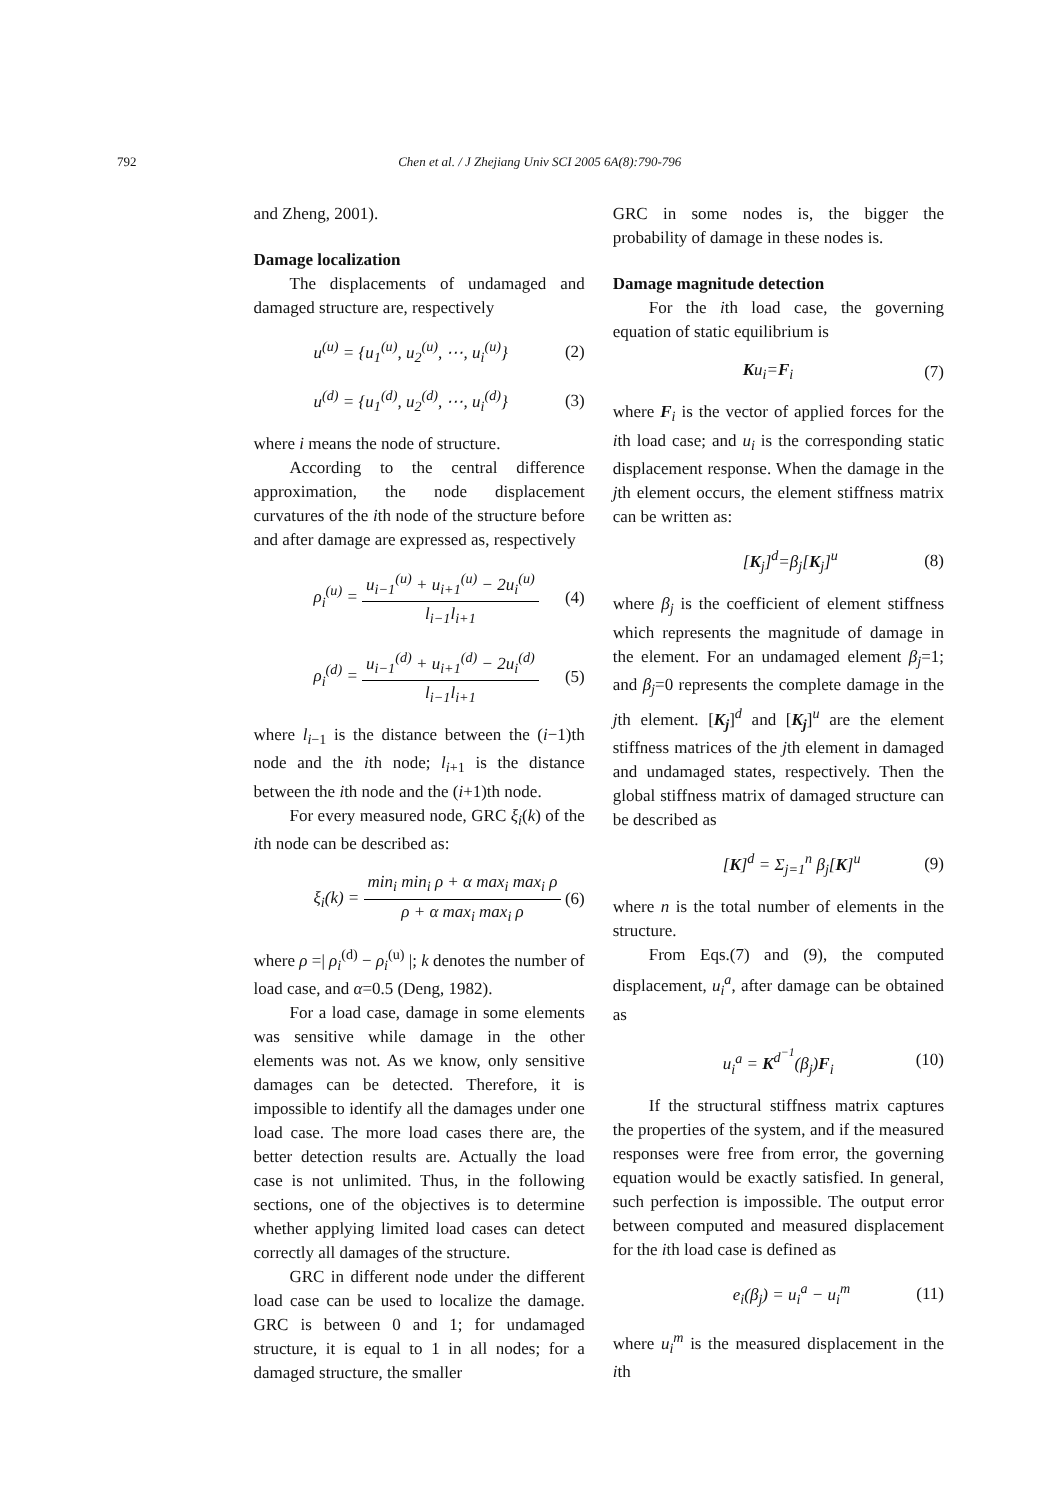792
Chen et al. / J Zhejiang Univ SCI 2005 6A(8):790-796
and Zheng, 2001).
Damage localization
The displacements of undamaged and damaged structure are, respectively
u<sup>(u)</sup> = {u<sub>1</sub><sup>(u)</sup>, u<sub>2</sub><sup>(u)</sup>, ⋯, u<sub>i</sub><sup>(u)</sup>} (2)
u<sup>(d)</sup> = {u<sub>1</sub><sup>(d)</sup>, u<sub>2</sub><sup>(d)</sup>, ⋯, u<sub>i</sub><sup>(d)</sup>} (3)
where i means the node of structure.
According to the central difference approximation, the node displacement curvatures of the ith node of the structure before and after damage are expressed as, respectively
ρ<sub>i</sub><sup>(u)</sup> =
u<sub>i−1</sub><sup>(u)</sup> + u<sub>i+1</sub><sup>(u)</sup> − 2u<sub>i</sub><sup>(u)</sup>
l<sub>i−1</sub>l<sub>i+1</sub>
(4)
ρ<sub>i</sub><sup>(d)</sup> =
u<sub>i−1</sub><sup>(d)</sup> + u<sub>i+1</sub><sup>(d)</sup> − 2u<sub>i</sub><sup>(d)</sup>
l<sub>i−1</sub>l<sub>i+1</sub>
(5)
where l<sub>i−1</sub> is the distance between the (i−1)th node and the ith node; l<sub>i+1</sub> is the distance between the ith node and the (i+1)th node.
For every measured node, GRC ξ<sub>i</sub>(k) of the ith node can be described as:
ξ<sub>i</sub>(k) =
min<sub>i</sub> min<sub>i</sub> ρ + α max<sub>i</sub> max<sub>i</sub> ρ
ρ + α max<sub>i</sub> max<sub>i</sub> ρ
(6)
where ρ =| ρ<sub>i</sub><sup>(d)</sup> − ρ<sub>i</sub><sup>(u)</sup> |; k denotes the number of load case, and α=0.5 (Deng, 1982).
For a load case, damage in some elements was sensitive while damage in the other elements was not. As we know, only sensitive damages can be detected. Therefore, it is impossible to identify all the damages under one load case. The more load cases there are, the better detection results are. Actually the load case is not unlimited. Thus, in the following sections, one of the objectives is to determine whether applying limited load cases can detect correctly all damages of the structure.
GRC in different node under the different load case can be used to localize the damage. GRC is between 0 and 1; for undamaged structure, it is equal to 1 in all nodes; for a damaged structure, the smaller
GRC in some nodes is, the bigger the probability of damage in these nodes is.
Damage magnitude detection
For the ith load case, the governing equation of static equilibrium is
Ku<sub>i</sub>=F<sub>i</sub> (7)
where F<sub>i</sub> is the vector of applied forces for the ith load case; and u<sub>i</sub> is the corresponding static displacement response. When the damage in the jth element occurs, the element stiffness matrix can be written as:
[K<sub>j</sub>]<sup>d</sup>=β<sub>j</sub>[K<sub>j</sub>]<sup>u</sup> (8)
where β<sub>j</sub> is the coefficient of element stiffness which represents the magnitude of damage in the element. For an undamaged element β<sub>j</sub>=1; and β<sub>j</sub>=0 represents the complete damage in the jth element. [K<sub>j</sub>]<sup>d</sup> and [K<sub>j</sub>]<sup>u</sup> are the element stiffness matrices of the jth element in damaged and undamaged states, respectively. Then the global stiffness matrix of damaged structure can be described as
[K]<sup>d</sup> = Σ<sub>j=1</sub><sup>n</sup> β<sub>j</sub>[K]<sup>u</sup> (9)
where n is the total number of elements in the structure.
From Eqs.(7) and (9), the computed displacement, u<sub>i</sub><sup>a</sup>, after damage can be obtained as
u<sub>i</sub><sup>a</sup> = K<sup>d<sup>−1</sup></sup>(β<sub>j</sub>)F<sub>i</sub> (10)
If the structural stiffness matrix captures the properties of the system, and if the measured responses were free from error, the governing equation would be exactly satisfied. In general, such perfection is impossible. The output error between computed and measured displacement for the ith load case is defined as
e<sub>i</sub>(β<sub>j</sub>) = u<sub>i</sub><sup>a</sup> − u<sub>i</sub><sup>m</sup> (11)
where u<sub>i</sub><sup>m</sup> is the measured displacement in the ith